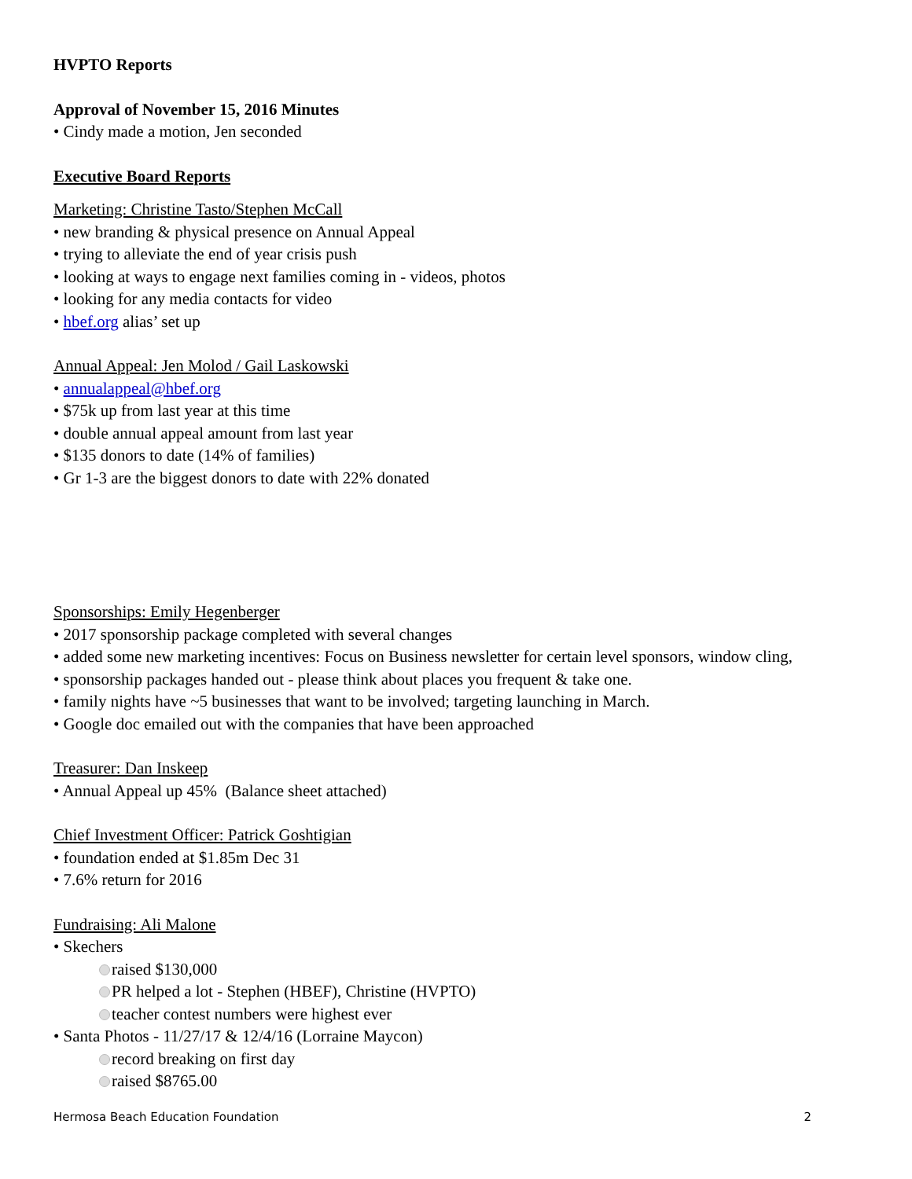HVPTO Reports
Approval of November 15, 2016 Minutes
• Cindy made a motion, Jen seconded
Executive Board Reports
Marketing: Christine Tasto/Stephen McCall
• new branding & physical presence on Annual Appeal
• trying to alleviate the end of year crisis push
• looking at ways to engage next families coming in - videos, photos
• looking for any media contacts for video
• hbef.org alias’ set up
Annual Appeal: Jen Molod / Gail Laskowski
• annualappeal@hbef.org
• $75k up from last year at this time
• double annual appeal amount from last year
• $135 donors to date (14% of families)
• Gr 1-3 are the biggest donors to date with 22% donated
Sponsorships: Emily Hegenberger
• 2017 sponsorship package completed with several changes
• added some new marketing incentives: Focus on Business newsletter for certain level sponsors, window cling,
• sponsorship packages handed out - please think about places you frequent & take one.
• family nights have ~5 businesses that want to be involved; targeting launching in March.
• Google doc emailed out with the companies that have been approached
Treasurer: Dan Inskeep
• Annual Appeal up 45% (Balance sheet attached)
Chief Investment Officer: Patrick Goshtigian
• foundation ended at $1.85m Dec 31
• 7.6% return for 2016
Fundraising: Ali Malone
• Skechers
raised $130,000
PR helped a lot - Stephen (HBEF), Christine (HVPTO)
teacher contest numbers were highest ever
• Santa Photos - 11/27/17 & 12/4/16 (Lorraine Maycon)
record breaking on first day
raised $8765.00
Hermosa Beach Education Foundation 2